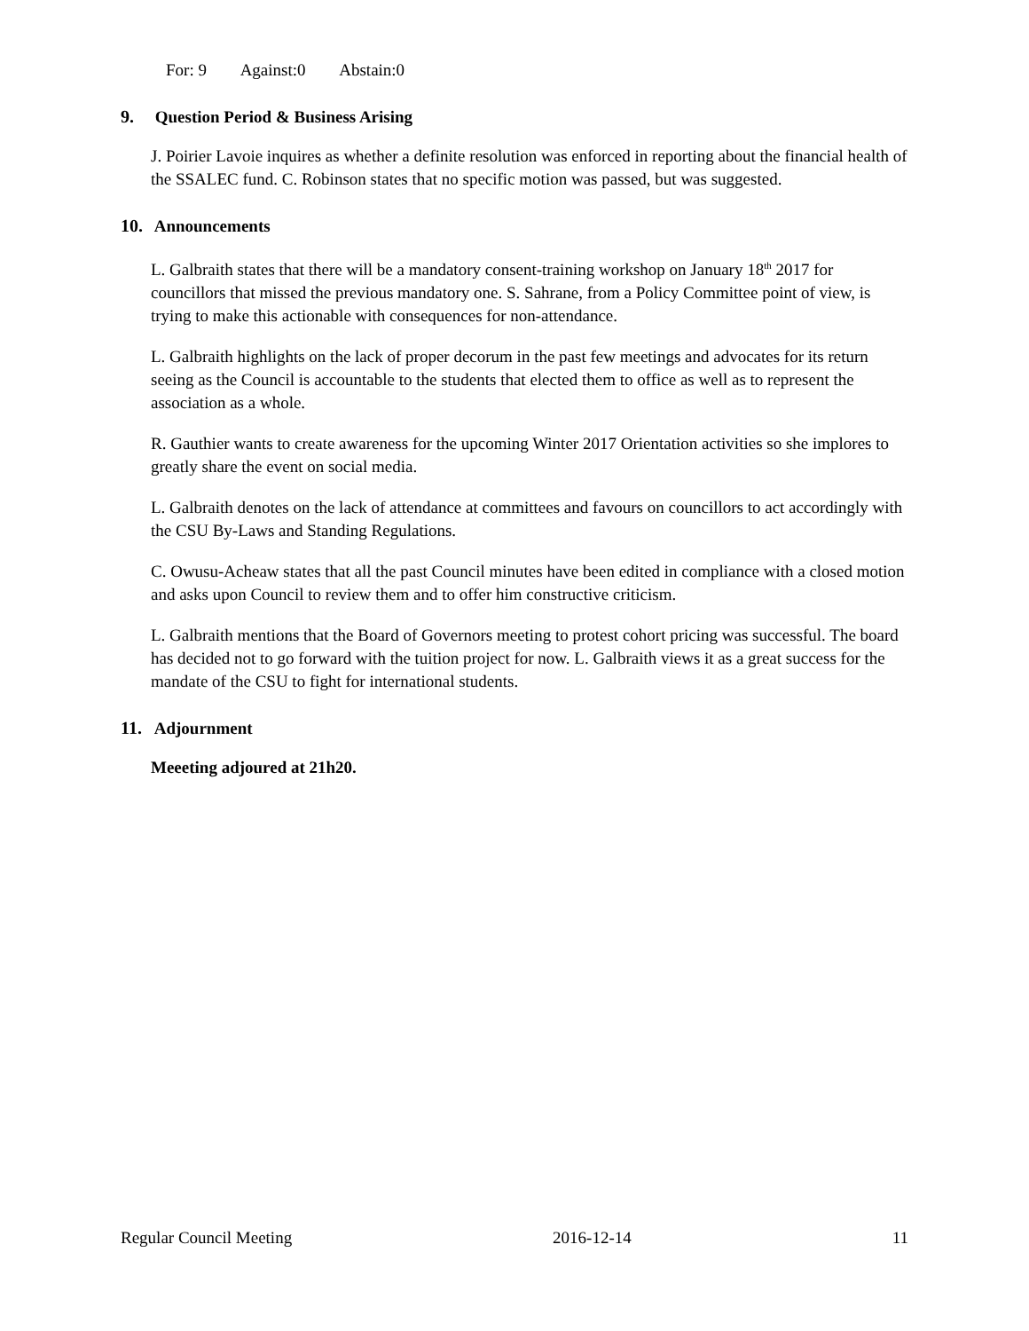For: 9 Against:0 Abstain:0
9. Question Period & Business Arising
J. Poirier Lavoie inquires as whether a definite resolution was enforced in reporting about the financial health of the SSALEC fund. C. Robinson states that no specific motion was passed, but was suggested.
10. Announcements
L. Galbraith states that there will be a mandatory consent-training workshop on January 18<sup>th</sup> 2017 for councillors that missed the previous mandatory one. S. Sahrane, from a Policy Committee point of view, is trying to make this actionable with consequences for non-attendance.
L. Galbraith highlights on the lack of proper decorum in the past few meetings and advocates for its return seeing as the Council is accountable to the students that elected them to office as well as to represent the association as a whole.
R. Gauthier wants to create awareness for the upcoming Winter 2017 Orientation activities so she implores to greatly share the event on social media.
L. Galbraith denotes on the lack of attendance at committees and favours on councillors to act accordingly with the CSU By-Laws and Standing Regulations.
C. Owusu-Acheaw states that all the past Council minutes have been edited in compliance with a closed motion and asks upon Council to review them and to offer him constructive criticism.
L. Galbraith mentions that the Board of Governors meeting to protest cohort pricing was successful. The board has decided not to go forward with the tuition project for now. L. Galbraith views it as a great success for the mandate of the CSU to fight for international students.
11. Adjournment
Meeeting adjoured at 21h20.
Regular Council Meeting 2016-12-14 11